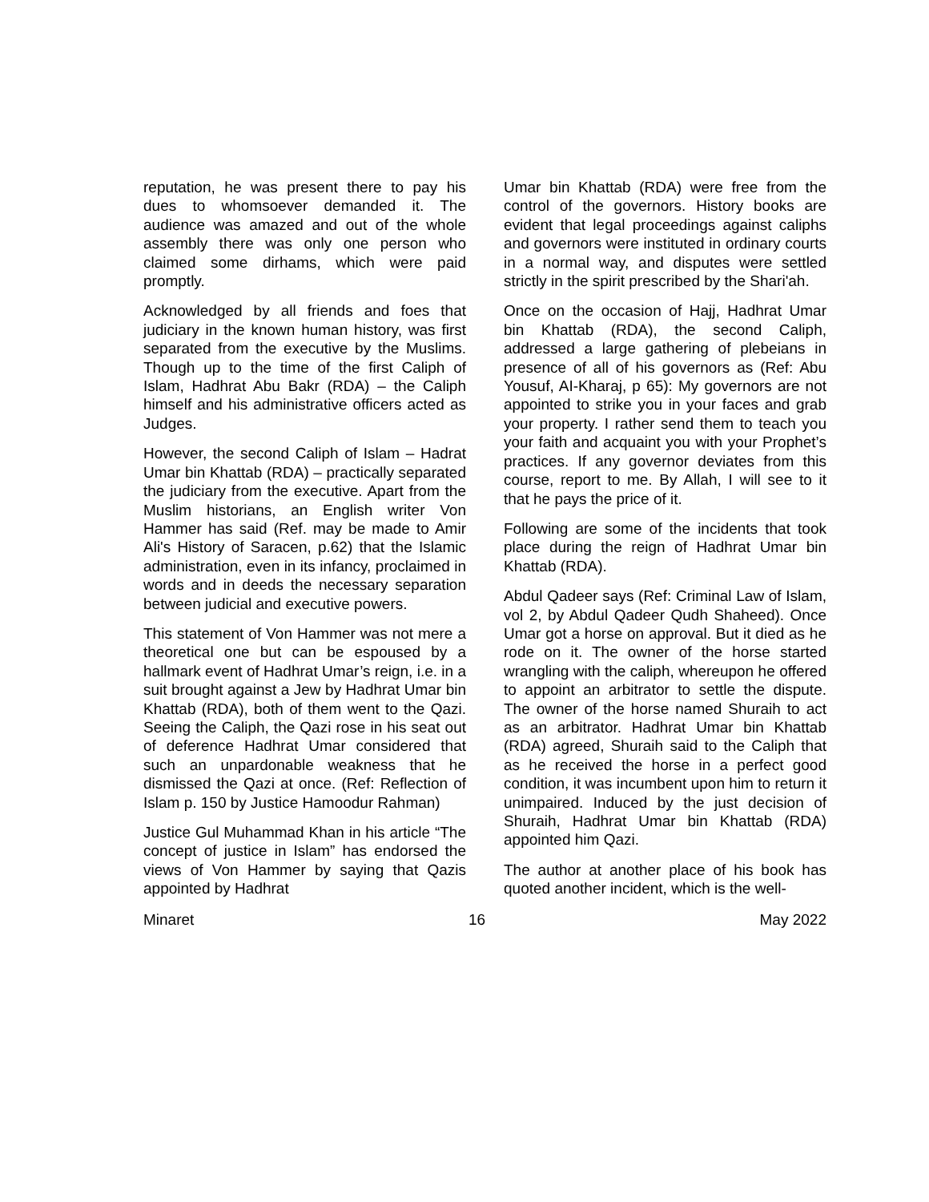reputation, he was present there to pay his dues to whomsoever demanded it. The audience was amazed and out of the whole assembly there was only one person who claimed some dirhams, which were paid promptly.
Acknowledged by all friends and foes that judiciary in the known human history, was first separated from the executive by the Muslims. Though up to the time of the first Caliph of Islam, Hadhrat Abu Bakr (RDA) – the Caliph himself and his administrative officers acted as Judges.
However, the second Caliph of Islam – Hadrat Umar bin Khattab (RDA) – practically separated the judiciary from the executive. Apart from the Muslim historians, an English writer Von Hammer has said (Ref. may be made to Amir Ali's History of Saracen, p.62) that the Islamic administration, even in its infancy, proclaimed in words and in deeds the necessary separation between judicial and executive powers.
This statement of Von Hammer was not mere a theoretical one but can be espoused by a hallmark event of Hadhrat Umar’s reign, i.e. in a suit brought against a Jew by Hadhrat Umar bin Khattab (RDA), both of them went to the Qazi. Seeing the Caliph, the Qazi rose in his seat out of deference Hadhrat Umar considered that such an unpardonable weakness that he dismissed the Qazi at once. (Ref: Reflection of Islam p. 150 by Justice Hamoodur Rahman)
Justice Gul Muhammad Khan in his article “The concept of justice in Islam” has endorsed the views of Von Hammer by saying that Qazis appointed by Hadhrat
Umar bin Khattab (RDA) were free from the control of the governors. History books are evident that legal proceedings against caliphs and governors were instituted in ordinary courts in a normal way, and disputes were settled strictly in the spirit prescribed by the Shari'ah.
Once on the occasion of Hajj, Hadhrat Umar bin Khattab (RDA), the second Caliph, addressed a large gathering of plebeians in presence of all of his governors as (Ref: Abu Yousuf, AI-Kharaj, p 65): My governors are not appointed to strike you in your faces and grab your property. I rather send them to teach you your faith and acquaint you with your Prophet’s practices. If any governor deviates from this course, report to me. By Allah, I will see to it that he pays the price of it.
Following are some of the incidents that took place during the reign of Hadhrat Umar bin Khattab (RDA).
Abdul Qadeer says (Ref: Criminal Law of Islam, vol 2, by Abdul Qadeer Qudh Shaheed). Once Umar got a horse on approval. But it died as he rode on it. The owner of the horse started wrangling with the caliph, whereupon he offered to appoint an arbitrator to settle the dispute. The owner of the horse named Shuraih to act as an arbitrator. Hadhrat Umar bin Khattab (RDA) agreed, Shuraih said to the Caliph that as he received the horse in a perfect good condition, it was incumbent upon him to return it unimpaired. Induced by the just decision of Shuraih, Hadhrat Umar bin Khattab (RDA) appointed him Qazi.
The author at another place of his book has quoted another incident, which is the well-
Minaret 16 May 2022